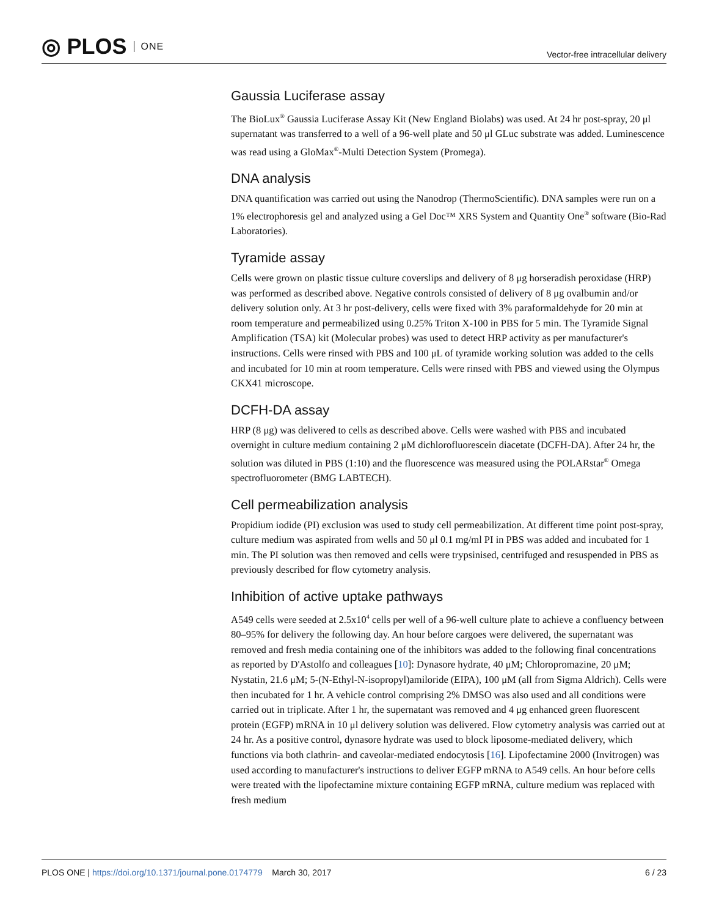◎ PLOS ONE
Vector-free intracellular delivery
Gaussia Luciferase assay
The BioLux<sup>®</sup> Gaussia Luciferase Assay Kit (New England Biolabs) was used. At 24 hr post-spray, 20 μl supernatant was transferred to a well of a 96-well plate and 50 μl GLuc substrate was added. Luminescence was read using a GloMax<sup>®</sup>-Multi Detection System (Promega).
DNA analysis
DNA quantification was carried out using the Nanodrop (ThermoScientific). DNA samples were run on a 1% electrophoresis gel and analyzed using a Gel Doc™ XRS System and Quantity One<sup>®</sup> software (Bio-Rad Laboratories).
Tyramide assay
Cells were grown on plastic tissue culture coverslips and delivery of 8 μg horseradish peroxidase (HRP) was performed as described above. Negative controls consisted of delivery of 8 μg ovalbumin and/or delivery solution only. At 3 hr post-delivery, cells were fixed with 3% paraformaldehyde for 20 min at room temperature and permeabilized using 0.25% Triton X-100 in PBS for 5 min. The Tyramide Signal Amplification (TSA) kit (Molecular probes) was used to detect HRP activity as per manufacturer's instructions. Cells were rinsed with PBS and 100 μL of tyramide working solution was added to the cells and incubated for 10 min at room temperature. Cells were rinsed with PBS and viewed using the Olympus CKX41 microscope.
DCFH-DA assay
HRP (8 μg) was delivered to cells as described above. Cells were washed with PBS and incubated overnight in culture medium containing 2 μM dichlorofluorescein diacetate (DCFH-DA). After 24 hr, the solution was diluted in PBS (1:10) and the fluorescence was measured using the POLARstar<sup>®</sup> Omega spectrofluorometer (BMG LABTECH).
Cell permeabilization analysis
Propidium iodide (PI) exclusion was used to study cell permeabilization. At different time point post-spray, culture medium was aspirated from wells and 50 μl 0.1 mg/ml PI in PBS was added and incubated for 1 min. The PI solution was then removed and cells were trypsinised, centrifuged and resuspended in PBS as previously described for flow cytometry analysis.
Inhibition of active uptake pathways
A549 cells were seeded at 2.5x10<sup>4</sup> cells per well of a 96-well culture plate to achieve a confluency between 80–95% for delivery the following day. An hour before cargoes were delivered, the supernatant was removed and fresh media containing one of the inhibitors was added to the following final concentrations as reported by D'Astolfo and colleagues [10]: Dynasore hydrate, 40 μM; Chloropromazine, 20 μM; Nystatin, 21.6 μM; 5-(N-Ethyl-N-isopropyl)amiloride (EIPA), 100 μM (all from Sigma Aldrich). Cells were then incubated for 1 hr. A vehicle control comprising 2% DMSO was also used and all conditions were carried out in triplicate. After 1 hr, the supernatant was removed and 4 μg enhanced green fluorescent protein (EGFP) mRNA in 10 μl delivery solution was delivered. Flow cytometry analysis was carried out at 24 hr. As a positive control, dynasore hydrate was used to block liposome-mediated delivery, which functions via both clathrin- and caveolar-mediated endocytosis [16]. Lipofectamine 2000 (Invitrogen) was used according to manufacturer's instructions to deliver EGFP mRNA to A549 cells. An hour before cells were treated with the lipofectamine mixture containing EGFP mRNA, culture medium was replaced with fresh medium
PLOS ONE | https://doi.org/10.1371/journal.pone.0174779 March 30, 2017
6 / 23